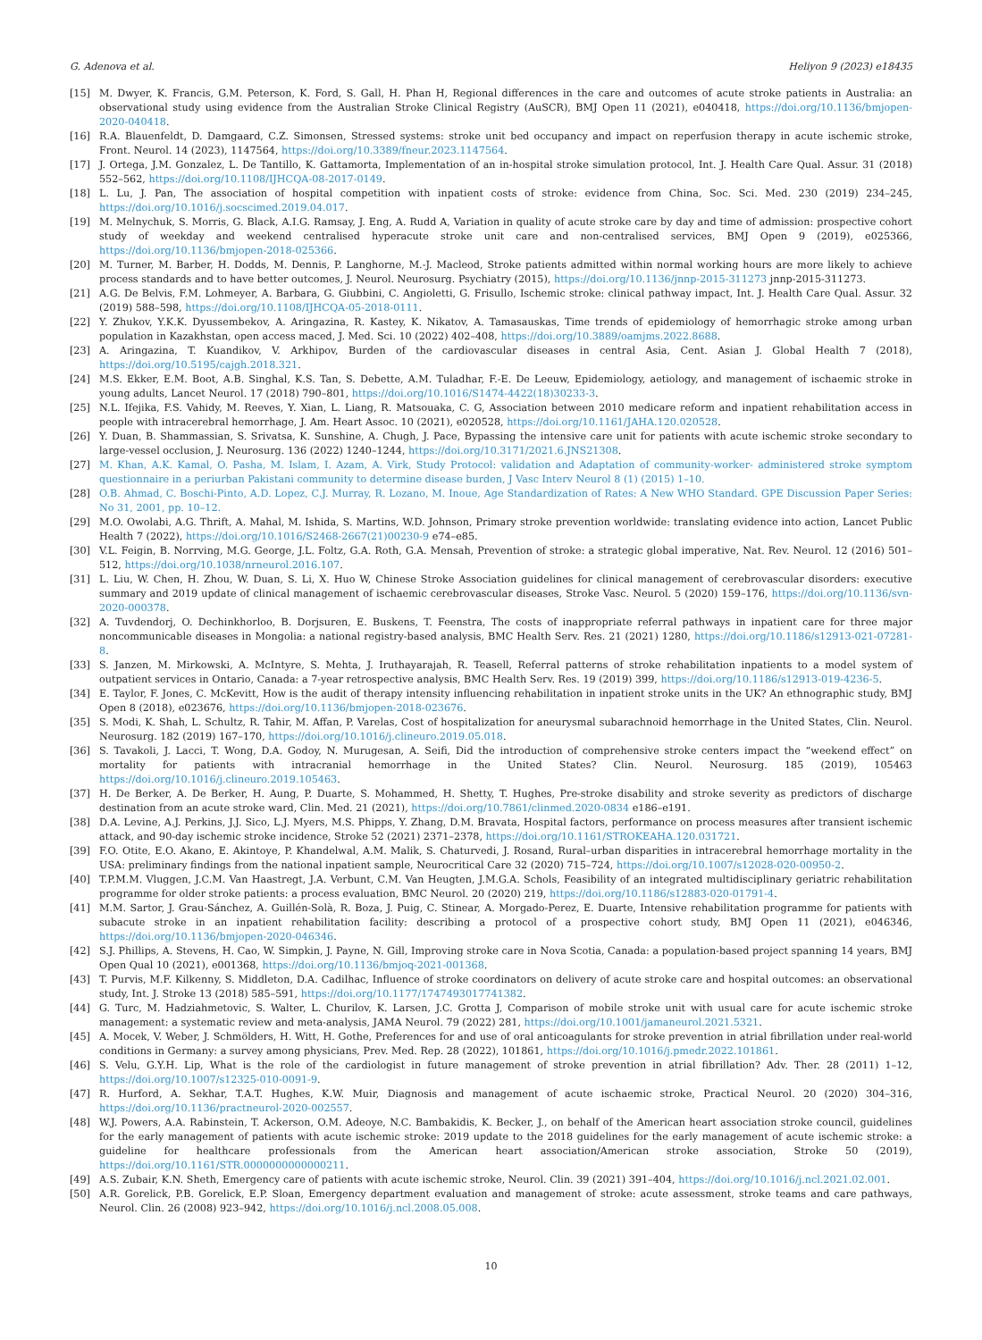G. Adenova et al. Heliyon 9 (2023) e18435
[15] M. Dwyer, K. Francis, G.M. Peterson, K. Ford, S. Gall, H. Phan H, Regional differences in the care and outcomes of acute stroke patients in Australia: an observational study using evidence from the Australian Stroke Clinical Registry (AuSCR), BMJ Open 11 (2021), e040418, https://doi.org/10.1136/bmjopen-2020-040418.
[16] R.A. Blauenfeldt, D. Damgaard, C.Z. Simonsen, Stressed systems: stroke unit bed occupancy and impact on reperfusion therapy in acute ischemic stroke, Front. Neurol. 14 (2023), 1147564, https://doi.org/10.3389/fneur.2023.1147564.
[17] J. Ortega, J.M. Gonzalez, L. De Tantillo, K. Gattamorta, Implementation of an in-hospital stroke simulation protocol, Int. J. Health Care Qual. Assur. 31 (2018) 552–562, https://doi.org/10.1108/IJHCQA-08-2017-0149.
[18] L. Lu, J. Pan, The association of hospital competition with inpatient costs of stroke: evidence from China, Soc. Sci. Med. 230 (2019) 234–245, https://doi.org/10.1016/j.socscimed.2019.04.017.
[19] M. Melnychuk, S. Morris, G. Black, A.I.G. Ramsay, J. Eng, A. Rudd A, Variation in quality of acute stroke care by day and time of admission: prospective cohort study of weekday and weekend centralised hyperacute stroke unit care and non-centralised services, BMJ Open 9 (2019), e025366, https://doi.org/10.1136/bmjopen-2018-025366.
[20] M. Turner, M. Barber, H. Dodds, M. Dennis, P. Langhorne, M.-J. Macleod, Stroke patients admitted within normal working hours are more likely to achieve process standards and to have better outcomes, J. Neurol. Neurosurg. Psychiatry (2015), https://doi.org/10.1136/jnnp-2015-311273 jnnp-2015-311273.
[21] A.G. De Belvis, F.M. Lohmeyer, A. Barbara, G. Giubbini, C. Angioletti, G. Frisullo, Ischemic stroke: clinical pathway impact, Int. J. Health Care Qual. Assur. 32 (2019) 588–598, https://doi.org/10.1108/IJHCQA-05-2018-0111.
[22] Y. Zhukov, Y.K.K. Dyussembekov, A. Aringazina, R. Kastey, K. Nikatov, A. Tamasauskas, Time trends of epidemiology of hemorrhagic stroke among urban population in Kazakhstan, open access maced, J. Med. Sci. 10 (2022) 402–408, https://doi.org/10.3889/oamjms.2022.8688.
[23] A. Aringazina, T. Kuandikov, V. Arkhipov, Burden of the cardiovascular diseases in central Asia, Cent. Asian J. Global Health 7 (2018), https://doi.org/10.5195/cajgh.2018.321.
[24] M.S. Ekker, E.M. Boot, A.B. Singhal, K.S. Tan, S. Debette, A.M. Tuladhar, F.-E. De Leeuw, Epidemiology, aetiology, and management of ischaemic stroke in young adults, Lancet Neurol. 17 (2018) 790–801, https://doi.org/10.1016/S1474-4422(18)30233-3.
[25] N.L. Ifejika, F.S. Vahidy, M. Reeves, Y. Xian, L. Liang, R. Matsouaka, C. G, Association between 2010 medicare reform and inpatient rehabilitation access in people with intracerebral hemorrhage, J. Am. Heart Assoc. 10 (2021), e020528, https://doi.org/10.1161/JAHA.120.020528.
[26] Y. Duan, B. Shammassian, S. Srivatsa, K. Sunshine, A. Chugh, J. Pace, Bypassing the intensive care unit for patients with acute ischemic stroke secondary to large-vessel occlusion, J. Neurosurg. 136 (2022) 1240–1244, https://doi.org/10.3171/2021.6.JNS21308.
[27] M. Khan, A.K. Kamal, O. Pasha, M. Islam, I. Azam, A. Virk, Study Protocol: validation and Adaptation of community-worker- administered stroke symptom questionnaire in a periurban Pakistani community to determine disease burden, J Vasc Interv Neurol 8 (1) (2015) 1–10.
[28] O.B. Ahmad, C. Boschi-Pinto, A.D. Lopez, C.J. Murray, R. Lozano, M. Inoue, Age Standardization of Rates: A New WHO Standard. GPE Discussion Paper Series: No 31, 2001, pp. 10–12.
[29] M.O. Owolabi, A.G. Thrift, A. Mahal, M. Ishida, S. Martins, W.D. Johnson, Primary stroke prevention worldwide: translating evidence into action, Lancet Public Health 7 (2022), https://doi.org/10.1016/S2468-2667(21)00230-9 e74–e85.
[30] V.L. Feigin, B. Norrving, M.G. George, J.L. Foltz, G.A. Roth, G.A. Mensah, Prevention of stroke: a strategic global imperative, Nat. Rev. Neurol. 12 (2016) 501–512, https://doi.org/10.1038/nrneurol.2016.107.
[31] L. Liu, W. Chen, H. Zhou, W. Duan, S. Li, X. Huo W, Chinese Stroke Association guidelines for clinical management of cerebrovascular disorders: executive summary and 2019 update of clinical management of ischaemic cerebrovascular diseases, Stroke Vasc. Neurol. 5 (2020) 159–176, https://doi.org/10.1136/svn-2020-000378.
[32] A. Tuvdendorj, O. Dechinkhorloo, B. Dorjsuren, E. Buskens, T. Feenstra, The costs of inappropriate referral pathways in inpatient care for three major noncommunicable diseases in Mongolia: a national registry-based analysis, BMC Health Serv. Res. 21 (2021) 1280, https://doi.org/10.1186/s12913-021-07281-8.
[33] S. Janzen, M. Mirkowski, A. McIntyre, S. Mehta, J. Iruthayarajah, R. Teasell, Referral patterns of stroke rehabilitation inpatients to a model system of outpatient services in Ontario, Canada: a 7-year retrospective analysis, BMC Health Serv. Res. 19 (2019) 399, https://doi.org/10.1186/s12913-019-4236-5.
[34] E. Taylor, F. Jones, C. McKevitt, How is the audit of therapy intensity influencing rehabilitation in inpatient stroke units in the UK? An ethnographic study, BMJ Open 8 (2018), e023676, https://doi.org/10.1136/bmjopen-2018-023676.
[35] S. Modi, K. Shah, L. Schultz, R. Tahir, M. Affan, P. Varelas, Cost of hospitalization for aneurysmal subarachnoid hemorrhage in the United States, Clin. Neurol. Neurosurg. 182 (2019) 167–170, https://doi.org/10.1016/j.clineuro.2019.05.018.
[36] S. Tavakoli, J. Lacci, T. Wong, D.A. Godoy, N. Murugesan, A. Seifi, Did the introduction of comprehensive stroke centers impact the “weekend effect” on mortality for patients with intracranial hemorrhage in the United States? Clin. Neurol. Neurosurg. 185 (2019), 105463 https://doi.org/10.1016/j.clineuro.2019.105463.
[37] H. De Berker, A. De Berker, H. Aung, P. Duarte, S. Mohammed, H. Shetty, T. Hughes, Pre-stroke disability and stroke severity as predictors of discharge destination from an acute stroke ward, Clin. Med. 21 (2021), https://doi.org/10.7861/clinmed.2020-0834 e186–e191.
[38] D.A. Levine, A.J. Perkins, J.J. Sico, L.J. Myers, M.S. Phipps, Y. Zhang, D.M. Bravata, Hospital factors, performance on process measures after transient ischemic attack, and 90-day ischemic stroke incidence, Stroke 52 (2021) 2371–2378, https://doi.org/10.1161/STROKEAHA.120.031721.
[39] F.O. Otite, E.O. Akano, E. Akintoye, P. Khandelwal, A.M. Malik, S. Chaturvedi, J. Rosand, Rural–urban disparities in intracerebral hemorrhage mortality in the USA: preliminary findings from the national inpatient sample, Neurocritical Care 32 (2020) 715–724, https://doi.org/10.1007/s12028-020-00950-2.
[40] T.P.M.M. Vluggen, J.C.M. Van Haastregt, J.A. Verbunt, C.M. Van Heugten, J.M.G.A. Schols, Feasibility of an integrated multidisciplinary geriatric rehabilitation programme for older stroke patients: a process evaluation, BMC Neurol. 20 (2020) 219, https://doi.org/10.1186/s12883-020-01791-4.
[41] M.M. Sartor, J. Grau-Sánchez, A. Guillén-Solà, R. Boza, J. Puig, C. Stinear, A. Morgado-Perez, E. Duarte, Intensive rehabilitation programme for patients with subacute stroke in an inpatient rehabilitation facility: describing a protocol of a prospective cohort study, BMJ Open 11 (2021), e046346, https://doi.org/10.1136/bmjopen-2020-046346.
[42] S.J. Phillips, A. Stevens, H. Cao, W. Simpkin, J. Payne, N. Gill, Improving stroke care in Nova Scotia, Canada: a population-based project spanning 14 years, BMJ Open Qual 10 (2021), e001368, https://doi.org/10.1136/bmjoq-2021-001368.
[43] T. Purvis, M.F. Kilkenny, S. Middleton, D.A. Cadilhac, Influence of stroke coordinators on delivery of acute stroke care and hospital outcomes: an observational study, Int. J. Stroke 13 (2018) 585–591, https://doi.org/10.1177/1747493017741382.
[44] G. Turc, M. Hadziahmetovic, S. Walter, L. Churilov, K. Larsen, J.C. Grotta J, Comparison of mobile stroke unit with usual care for acute ischemic stroke management: a systematic review and meta-analysis, JAMA Neurol. 79 (2022) 281, https://doi.org/10.1001/jamaneurol.2021.5321.
[45] A. Mocek, V. Weber, J. Schmölders, H. Witt, H. Gothe, Preferences for and use of oral anticoagulants for stroke prevention in atrial fibrillation under real-world conditions in Germany: a survey among physicians, Prev. Med. Rep. 28 (2022), 101861, https://doi.org/10.1016/j.pmedr.2022.101861.
[46] S. Velu, G.Y.H. Lip, What is the role of the cardiologist in future management of stroke prevention in atrial fibrillation? Adv. Ther. 28 (2011) 1–12, https://doi.org/10.1007/s12325-010-0091-9.
[47] R. Hurford, A. Sekhar, T.A.T. Hughes, K.W. Muir, Diagnosis and management of acute ischaemic stroke, Practical Neurol. 20 (2020) 304–316, https://doi.org/10.1136/practneurol-2020-002557.
[48] W.J. Powers, A.A. Rabinstein, T. Ackerson, O.M. Adeoye, N.C. Bambakidis, K. Becker, J., on behalf of the American heart association stroke council, guidelines for the early management of patients with acute ischemic stroke: 2019 update to the 2018 guidelines for the early management of acute ischemic stroke: a guideline for healthcare professionals from the American heart association/American stroke association, Stroke 50 (2019), https://doi.org/10.1161/STR.0000000000000211.
[49] A.S. Zubair, K.N. Sheth, Emergency care of patients with acute ischemic stroke, Neurol. Clin. 39 (2021) 391–404, https://doi.org/10.1016/j.ncl.2021.02.001.
[50] A.R. Gorelick, P.B. Gorelick, E.P. Sloan, Emergency department evaluation and management of stroke: acute assessment, stroke teams and care pathways, Neurol. Clin. 26 (2008) 923–942, https://doi.org/10.1016/j.ncl.2008.05.008.
10